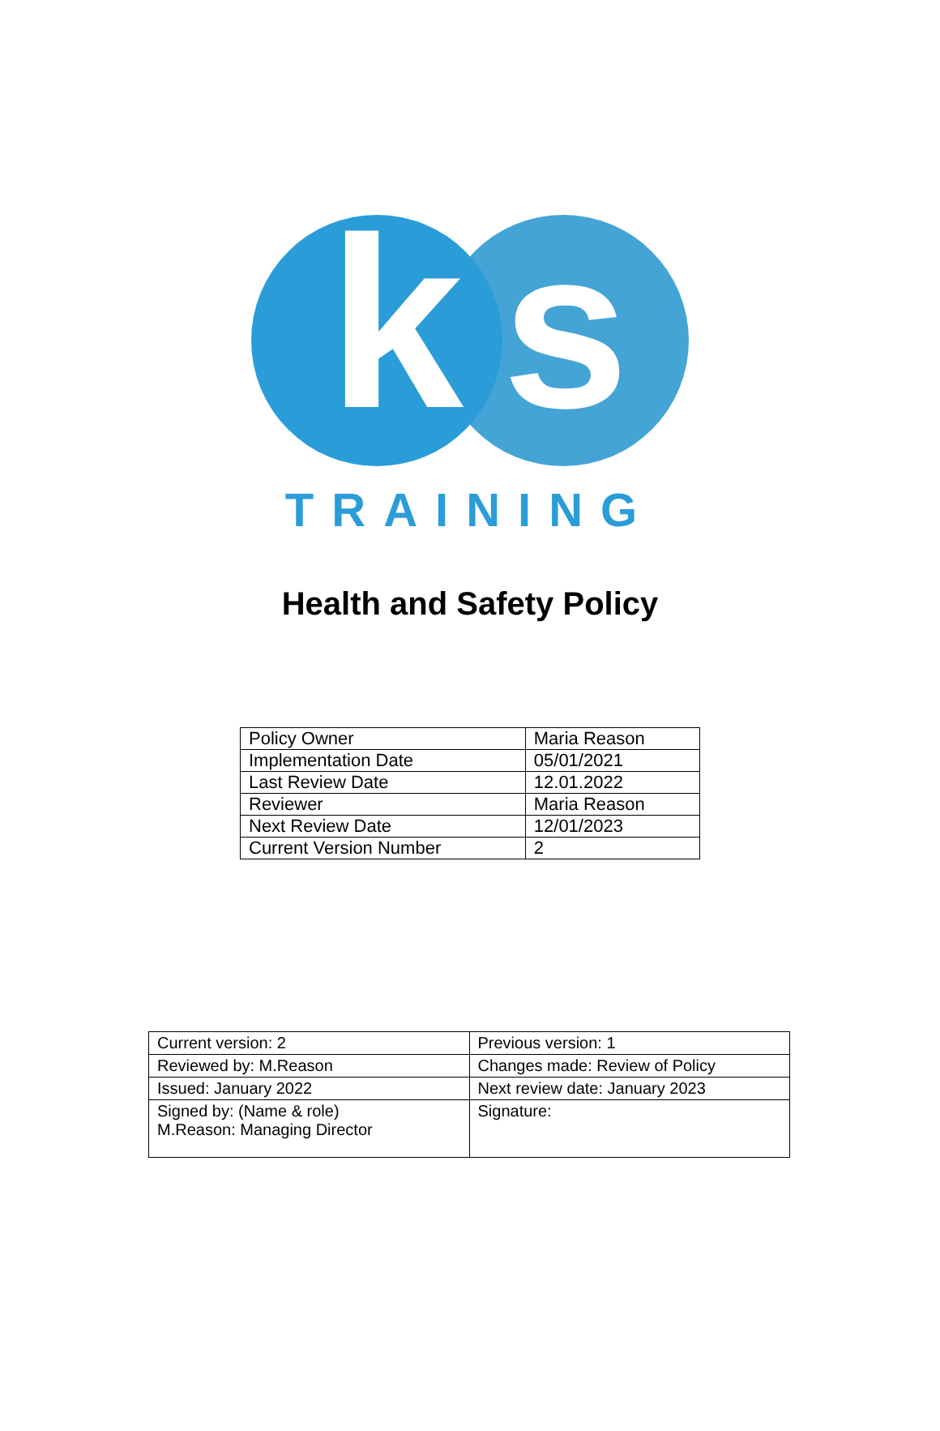k s
TRAINING
Health and Safety Policy
| Policy Owner | Maria Reason |
| Implementation Date | 05/01/2021 |
| Last Review Date | 12.01.2022 |
| Reviewer | Maria Reason |
| Next Review Date | 12/01/2023 |
| Current Version Number | 2 |
| Current version: 2 | Previous version: 1 |
| Reviewed by: M.Reason | Changes made: Review of Policy |
| Issued: January 2022 | Next review date: January 2023 |
| Signed by: (Name & role) M.Reason: Managing Director | Signature: |